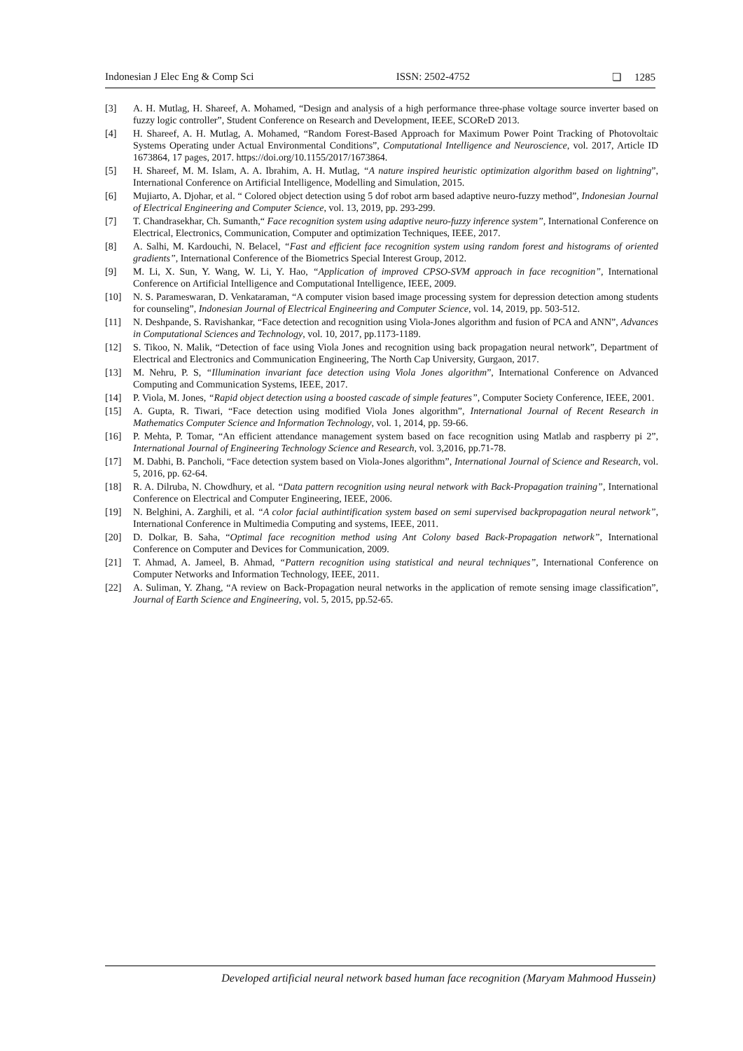Indonesian J Elec Eng & Comp Sci ISSN: 2502-4752 ❏ 1285
[3] A. H. Mutlag, H. Shareef, A. Mohamed, “Design and analysis of a high performance three-phase voltage source inverter based on fuzzy logic controller”, Student Conference on Research and Development, IEEE, SCOReD 2013.
[4] H. Shareef, A. H. Mutlag, A. Mohamed, “Random Forest-Based Approach for Maximum Power Point Tracking of Photovoltaic Systems Operating under Actual Environmental Conditions”, Computational Intelligence and Neuroscience, vol. 2017, Article ID 1673864, 17 pages, 2017. https://doi.org/10.1155/2017/1673864.
[5] H. Shareef, M. M. Islam, A. A. Ibrahim, A. H. Mutlag, “A nature inspired heuristic optimization algorithm based on lightning”, International Conference on Artificial Intelligence, Modelling and Simulation, 2015.
[6] Mujiarto, A. Djohar, et al. “ Colored object detection using 5 dof robot arm based adaptive neuro-fuzzy method”, Indonesian Journal of Electrical Engineering and Computer Science, vol. 13, 2019, pp. 293-299.
[7] T. Chandrasekhar, Ch. Sumanth,“ Face recognition system using adaptive neuro-fuzzy inference system”, International Conference on Electrical, Electronics, Communication, Computer and optimization Techniques, IEEE, 2017.
[8] A. Salhi, M. Kardouchi, N. Belacel, “Fast and efficient face recognition system using random forest and histograms of oriented gradients”, International Conference of the Biometrics Special Interest Group, 2012.
[9] M. Li, X. Sun, Y. Wang, W. Li, Y. Hao, “Application of improved CPSO-SVM approach in face recognition”, International Conference on Artificial Intelligence and Computational Intelligence, IEEE, 2009.
[10] N. S. Parameswaran, D. Venkataraman, “A computer vision based image processing system for depression detection among students for counseling”, Indonesian Journal of Electrical Engineering and Computer Science, vol. 14, 2019, pp. 503-512.
[11] N. Deshpande, S. Ravishankar, “Face detection and recognition using Viola-Jones algorithm and fusion of PCA and ANN”, Advances in Computational Sciences and Technology, vol. 10, 2017, pp.1173-1189.
[12] S. Tikoo, N. Malik, “Detection of face using Viola Jones and recognition using back propagation neural network”, Department of Electrical and Electronics and Communication Engineering, The North Cap University, Gurgaon, 2017.
[13] M. Nehru, P. S, “Illumination invariant face detection using Viola Jones algorithm”, International Conference on Advanced Computing and Communication Systems, IEEE, 2017.
[14] P. Viola, M. Jones, “Rapid object detection using a boosted cascade of simple features”, Computer Society Conference, IEEE, 2001.
[15] A. Gupta, R. Tiwari, “Face detection using modified Viola Jones algorithm”, International Journal of Recent Research in Mathematics Computer Science and Information Technology, vol. 1, 2014, pp. 59-66.
[16] P. Mehta, P. Tomar, “An efficient attendance management system based on face recognition using Matlab and raspberry pi 2”, International Journal of Engineering Technology Science and Research, vol. 3,2016, pp.71-78.
[17] M. Dabhi, B. Pancholi, “Face detection system based on Viola-Jones algorithm”, International Journal of Science and Research, vol. 5, 2016, pp. 62-64.
[18] R. A. Dilruba, N. Chowdhury, et al. “Data pattern recognition using neural network with Back-Propagation training”, International Conference on Electrical and Computer Engineering, IEEE, 2006.
[19] N. Belghini, A. Zarghili, et al. “A color facial authintification system based on semi supervised backpropagation neural network”, International Conference in Multimedia Computing and systems, IEEE, 2011.
[20] D. Dolkar, B. Saha, “Optimal face recognition method using Ant Colony based Back-Propagation network”, International Conference on Computer and Devices for Communication, 2009.
[21] T. Ahmad, A. Jameel, B. Ahmad, “Pattern recognition using statistical and neural techniques”, International Conference on Computer Networks and Information Technology, IEEE, 2011.
[22] A. Suliman, Y. Zhang, “A review on Back-Propagation neural networks in the application of remote sensing image classification”, Journal of Earth Science and Engineering, vol. 5, 2015, pp.52-65.
Developed artificial neural network based human face recognition (Maryam Mahmood Hussein)